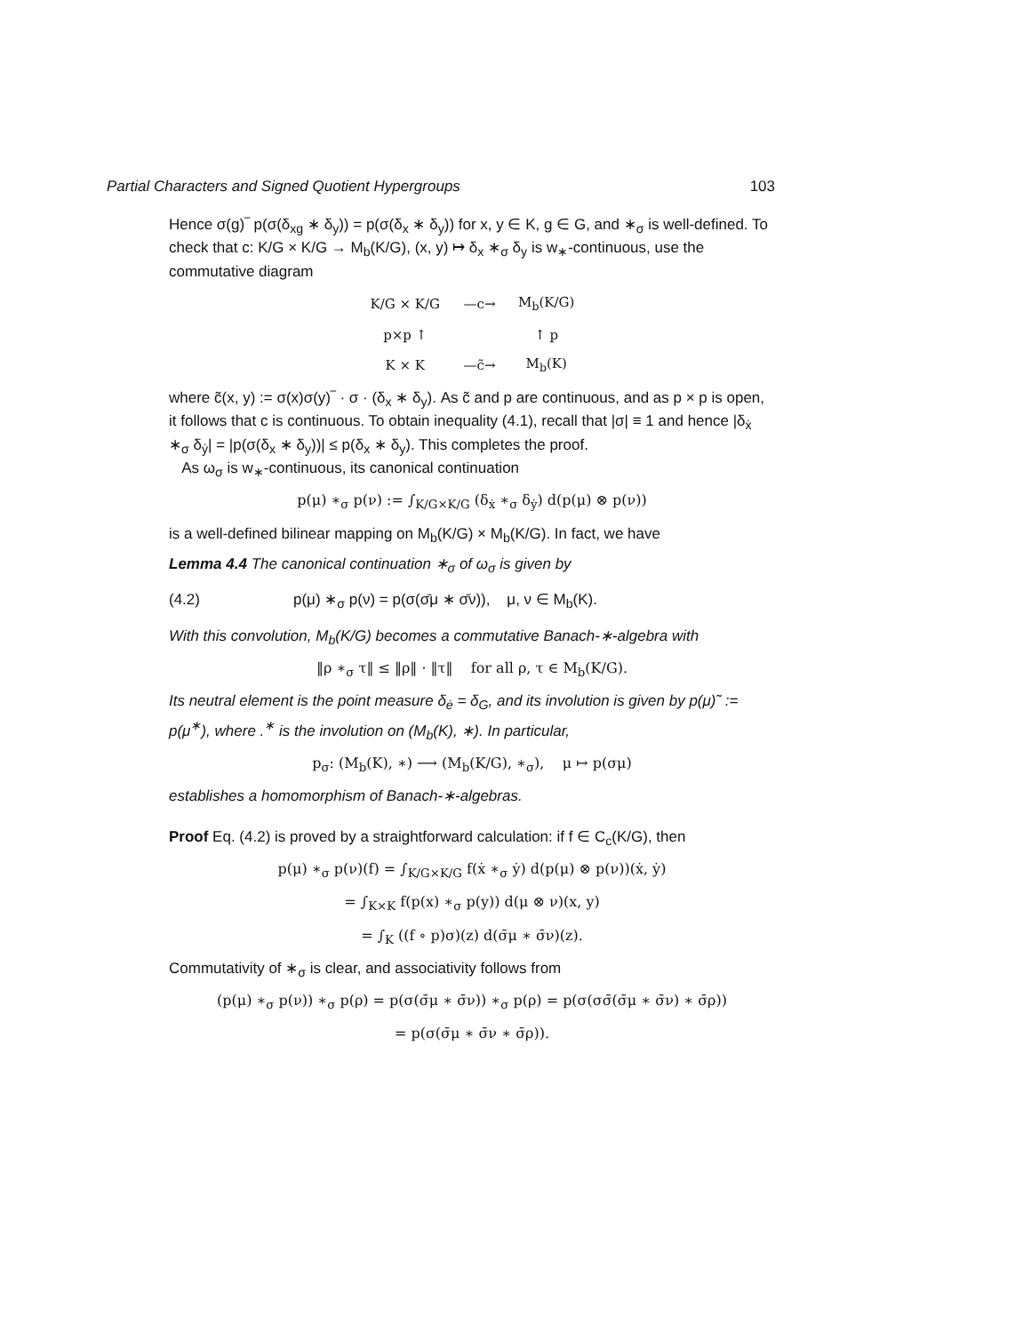Partial Characters and Signed Quotient Hypergroups 103
Hence σ(g)‾ p(σ(δ<sub>xg</sub> ∗ δ<sub>y</sub>)) = p(σ(δ<sub>x</sub> ∗ δ<sub>y</sub>)) for x, y ∈ K, g ∈ G, and ∗<sub>σ</sub> is well-defined. To check that c: K/G × K/G → M<sub>b</sub>(K/G), (x, y) ↦ δ<sub>x</sub> ∗<sub>σ</sub> δ<sub>y</sub> is w<sub>∗</sub>-continuous, use the commutative diagram
| K/G × K/G | —c→ | M<sub>b</sub>(K/G) |
| p×p ↑ | | ↑ p |
| K × K | —c̃→ | M<sub>b</sub>(K) |
where c̃(x, y) := σ(x)σ(y)‾ · σ · (δ<sub>x</sub> ∗ δ<sub>y</sub>). As c̃ and p are continuous, and as p × p is open, it follows that c is continuous. To obtain inequality (4.1), recall that |σ| ≡ 1 and hence |δ<sub>ẋ</sub> ∗<sub>σ</sub> δ<sub>ẏ</sub>| = |p(σ(δ<sub>x</sub> ∗ δ<sub>y</sub>))| ≤ p(δ<sub>x</sub> ∗ δ<sub>y</sub>). This completes the proof.
As ω<sub>σ</sub> is w<sub>∗</sub>-continuous, its canonical continuation
p(μ) ∗<sub>σ</sub> p(ν) := ∫<sub>K/G×K/G</sub> (δ<sub>ẋ</sub> ∗<sub>σ</sub> δ<sub>ẏ</sub>) d(p(μ) ⊗ p(ν))
is a well-defined bilinear mapping on M<sub>b</sub>(K/G) × M<sub>b</sub>(K/G). In fact, we have
Lemma 4.4 The canonical continuation ∗<sub>σ</sub> of ω<sub>σ</sub> is given by
(4.2) p(μ) ∗<sub>σ</sub> p(ν) = p(σ(σ̄μ ∗ σ̄ν)), μ, ν ∈ M<sub>b</sub>(K).
With this convolution, M<sub>b</sub>(K/G) becomes a commutative Banach-∗-algebra with
‖ρ ∗<sub>σ</sub> τ‖ ≤ ‖ρ‖ · ‖τ‖ for all ρ, τ ∈ M<sub>b</sub>(K/G).
Its neutral element is the point measure δ<sub>ė</sub> = δ<sub>G</sub>, and its involution is given by p(μ)˜ := p(μ<sup>∗</sup>), where .<sup>∗</sup> is the involution on (M<sub>b</sub>(K), ∗). In particular,
p<sub>σ</sub>: (M<sub>b</sub>(K), ∗) ⟶ (M<sub>b</sub>(K/G), ∗<sub>σ</sub>), μ ↦ p(σμ)
establishes a homomorphism of Banach-∗-algebras.
Proof Eq. (4.2) is proved by a straightforward calculation: if f ∈ C<sub>c</sub>(K/G), then
p(μ) ∗<sub>σ</sub> p(ν)(f) = ∫<sub>K/G×K/G</sub> f(ẋ ∗<sub>σ</sub> ẏ) d(p(μ) ⊗ p(ν))(ẋ, ẏ)
= ∫<sub>K×K</sub> f(p(x) ∗<sub>σ</sub> p(y)) d(μ ⊗ ν)(x, y)
= ∫<sub>K</sub> ((f ∘ p)σ)(z) d(σ̄μ ∗ σ̄ν)(z).
Commutativity of ∗<sub>σ</sub> is clear, and associativity follows from
(p(μ) ∗<sub>σ</sub> p(ν)) ∗<sub>σ</sub> p(ρ) = p(σ(σ̄μ ∗ σ̄ν)) ∗<sub>σ</sub> p(ρ) = p(σ(σσ̄(σ̄μ ∗ σ̄ν) ∗ σ̄ρ))
= p(σ(σ̄μ ∗ σ̄ν ∗ σ̄ρ)).